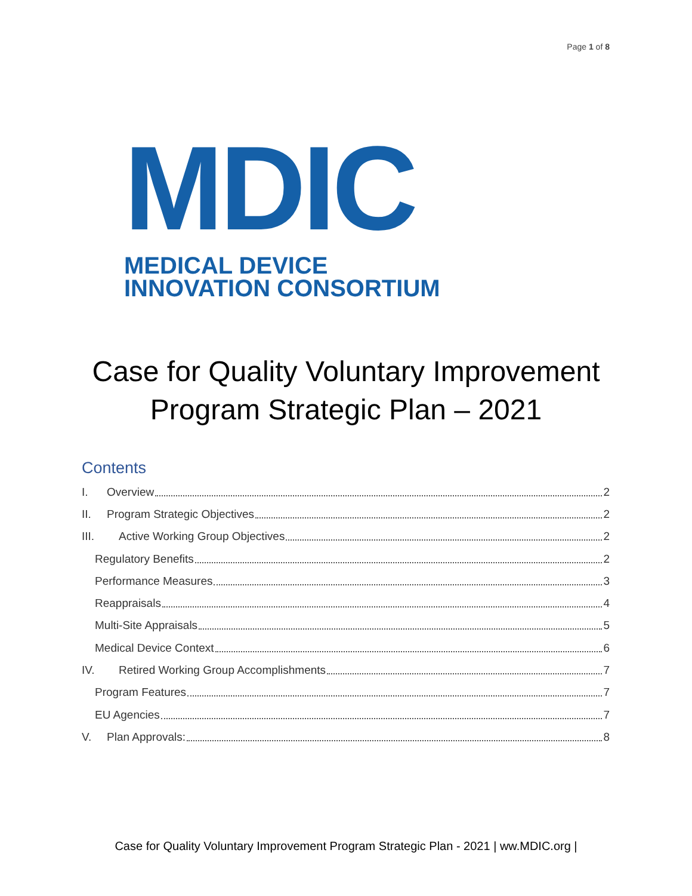Page 1 of 8
MDIC
MEDICAL DEVICE
INNOVATION CONSORTIUM
Case for Quality Voluntary Improvement
Program Strategic Plan – 2021
Contents
I. Overview 2
II. Program Strategic Objectives 2
III. Active Working Group Objectives 2
Regulatory Benefits 2
Performance Measures 3
Reappraisals 4
Multi-Site Appraisals 5
Medical Device Context 6
IV. Retired Working Group Accomplishments 7
Program Features 7
EU Agencies 7
V. Plan Approvals: 8
Case for Quality Voluntary Improvement Program Strategic Plan - 2021 | ww.MDIC.org |